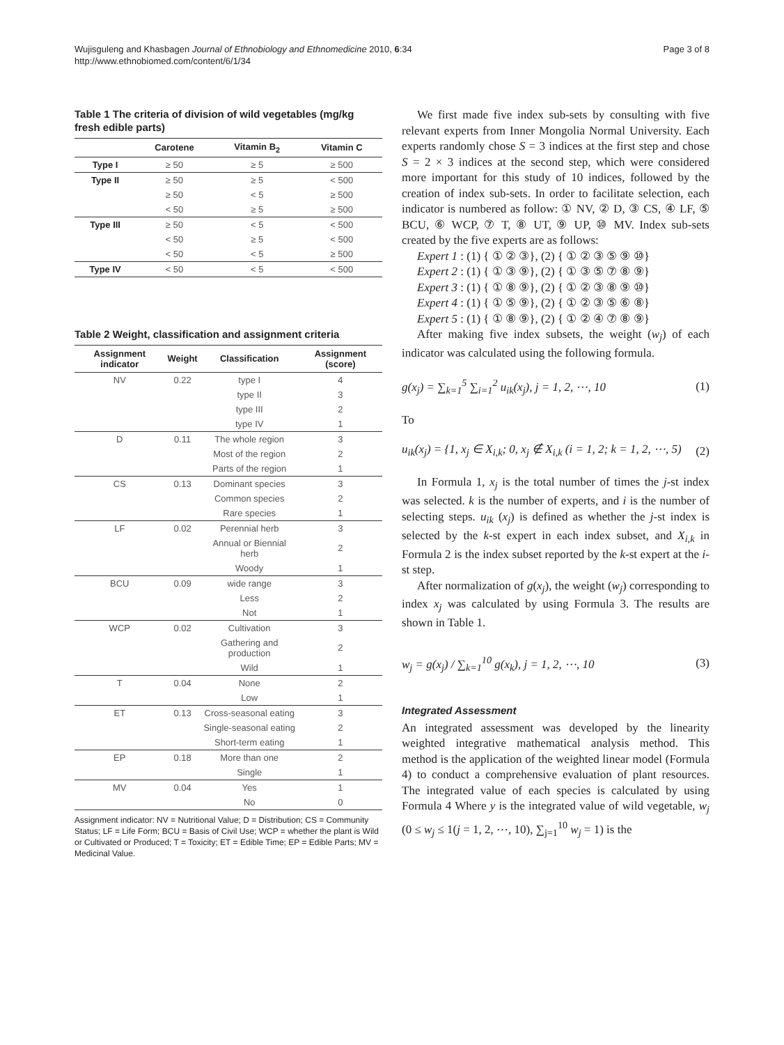Wujisguleng and Khasbagen Journal of Ethnobiology and Ethnomedicine 2010, 6:34
http://www.ethnobiomed.com/content/6/1/34
Page 3 of 8
Table 1 The criteria of division of wild vegetables (mg/kg fresh edible parts)
| | Carotene | Vitamin B<sub>2</sub> | Vitamin C |
| --- | --- | --- | --- |
| Type I | ≥ 50 | ≥ 5 | ≥ 500 |
| Type II | ≥ 50 | ≥ 5 | < 500 |
| | ≥ 50 | < 5 | ≥ 500 |
| | < 50 | ≥ 5 | ≥ 500 |
| Type III | ≥ 50 | < 5 | < 500 |
| | < 50 | ≥ 5 | < 500 |
| | < 50 | < 5 | ≥ 500 |
| Type IV | < 50 | < 5 | < 500 |
Table 2 Weight, classification and assignment criteria
| Assignment indicator | Weight | Classification | Assignment (score) |
| --- | --- | --- | --- |
| NV | 0.22 | type I | 4 |
| | | type II | 3 |
| | | type III | 2 |
| | | type IV | 1 |
| D | 0.11 | The whole region | 3 |
| | | Most of the region | 2 |
| | | Parts of the region | 1 |
| CS | 0.13 | Dominant species | 3 |
| | | Common species | 2 |
| | | Rare species | 1 |
| LF | 0.02 | Perennial herb | 3 |
| | | Annual or Biennial herb | 2 |
| | | Woody | 1 |
| BCU | 0.09 | wide range | 3 |
| | | Less | 2 |
| | | Not | 1 |
| WCP | 0.02 | Cultivation | 3 |
| | | Gathering and production | 2 |
| | | Wild | 1 |
| T | 0.04 | None | 2 |
| | | Low | 1 |
| ET | 0.13 | Cross-seasonal eating | 3 |
| | | Single-seasonal eating | 2 |
| | | Short-term eating | 1 |
| EP | 0.18 | More than one | 2 |
| | | Single | 1 |
| MV | 0.04 | Yes | 1 |
| | | No | 0 |
Assignment indicator: NV = Nutritional Value; D = Distribution; CS = Community Status; LF = Life Form; BCU = Basis of Civil Use; WCP = whether the plant is Wild or Cultivated or Produced; T = Toxicity; ET = Edible Time; EP = Edible Parts; MV = Medicinal Value.
We first made five index sub-sets by consulting with five relevant experts from Inner Mongolia Normal University. Each experts randomly chose S = 3 indices at the first step and chose S = 2 × 3 indices at the second step, which were considered more important for this study of 10 indices, followed by the creation of index sub-sets. In order to facilitate selection, each indicator is numbered as follow: ① NV, ② D, ③ CS, ④ LF, ⑤ BCU, ⑥ WCP, ⑦ T, ⑧ UT, ⑨ UP, ⑩ MV. Index sub-sets created by the five experts are as follows:
Expert 1 : (1) { ① ② ③}, (2) { ① ② ③ ⑤ ⑨ ⑩}
Expert 2 : (1) { ① ③ ⑨}, (2) { ① ③ ⑤ ⑦ ⑧ ⑨}
Expert 3 : (1) { ① ⑧ ⑨}, (2) { ① ② ③ ⑧ ⑨ ⑩}
Expert 4 : (1) { ① ⑤ ⑨}, (2) { ① ② ③ ⑤ ⑥ ⑧}
Expert 5 : (1) { ① ⑧ ⑨}, (2) { ① ② ④ ⑦ ⑧ ⑨}
After making five index subsets, the weight (w<sub>j</sub>) of each indicator was calculated using the following formula.
g(x<sub>j</sub>) = ∑<sub>k=1</sub><sup>5</sup> ∑<sub>i=1</sub><sup>2</sup> u<sub>ik</sub>(x<sub>j</sub>), j = 1, 2, ⋯, 10 (1)
To
u<sub>ik</sub>(x<sub>j</sub>) = {1, x<sub>j</sub> ∈ X<sub>i,k</sub>; 0, x<sub>j</sub> ∉ X<sub>i,k</sub> (i = 1, 2; k = 1, 2, ⋯, 5) (2)
In Formula 1, x<sub>j</sub> is the total number of times the j-st index was selected. k is the number of experts, and i is the number of selecting steps. u<sub>ik</sub> (x<sub>j</sub>) is defined as whether the j-st index is selected by the k-st expert in each index subset, and X<sub>i,k</sub> in Formula 2 is the index subset reported by the k-st expert at the i-st step.
After normalization of g(x<sub>j</sub>), the weight (w<sub>j</sub>) corresponding to index x<sub>j</sub> was calculated by using Formula 3. The results are shown in Table 1.
w<sub>j</sub> = g(x<sub>j</sub>) / ∑<sub>k=1</sub><sup>10</sup> g(x<sub>k</sub>), j = 1, 2, ⋯, 10 (3)
Integrated Assessment
An integrated assessment was developed by the linearity weighted integrative mathematical analysis method. This method is the application of the weighted linear model (Formula 4) to conduct a comprehensive evaluation of plant resources. The integrated value of each species is calculated by using Formula 4 Where y is the integrated value of wild vegetable, w<sub>j</sub> (0 ≤ w<sub>j</sub> ≤ 1(j = 1, 2, ⋯, 10), ∑<sub>j=1</sub><sup>10</sup> w<sub>j</sub> = 1) is the